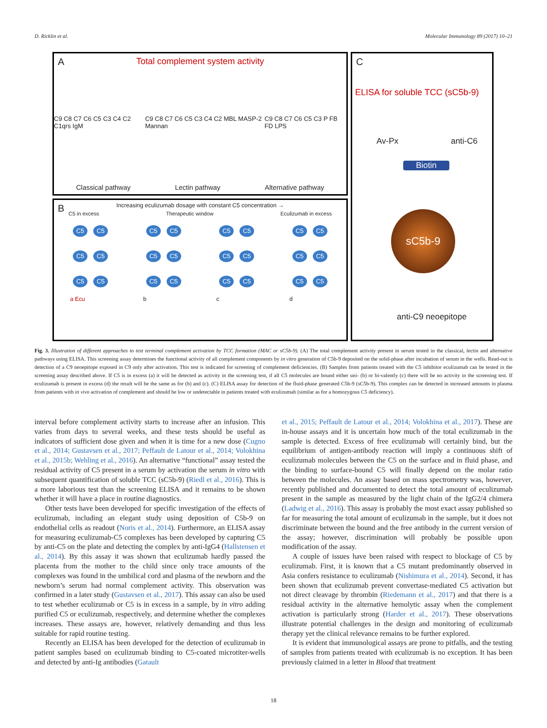D. Ricklin et al. Molecular Immunology 89 (2017) 10–21
A
Total complement system activity
C9 C8 C7 C6 C5 C3 C4 C2 C1qrs IgM C9 C8 C7 C6 C5 C3 C4 C2 MBL MASP-2 Mannan C9 C8 C7 C6 C5 C3 P FB FD LPS
Classical pathway Lectin pathway Alternative pathway
B
Increasing eculizumab dosage with constant C5 concentration →
C5 in excess Therapeutic window Eculizumab in excess
C5 C5
C5 C5
C5 C5
a Ecu
C5 C5
C5 C5
C5 C5
b
C5 C5
C5 C5
C5 C5
c
C5 C5
C5 C5
C5 C5
d
C
ELISA for soluble TCC (sC5b-9)
Av-Px anti-C6
Biotin
sC5b-9
anti-C9 neoepitope
Fig. 3. Illustration of different approaches to test terminal complement activation by TCC formation (MAC or sC5b-9). (A) The total complement activity present in serum tested in the classical, lectin and alternative pathways using ELISA. This screening assay determines the functional activity of all complement components by in vitro generation of C5b-9 deposited on the solid-phase after incubation of serum in the wells. Read-out is detection of a C9 neoepitope exposed in C9 only after activation. This test is indicated for screening of complement deficiencies. (B) Samples from patients treated with the C5 inhibitor eculizumab can be tested in the screening assay described above. If C5 is in excess (a) it will be detected as activity in the screening test, if all C5 molecules are bound either uni- (b) or bi-valently (c) there will be no activity in the screening test. If eculizumab is present in excess (d) the result will be the same as for (b) and (c). (C) ELISA assay for detection of the fluid-phase generated C5b-9 (sC5b-9). This complex can be detected in increased amounts in plasma from patients with in vivo activation of complement and should be low or undetectable in patients treated with eculizumab (similar as for a homozygous C5 deficiency).
interval before complement activity starts to increase after an infusion. This varies from days to several weeks, and these tests should be useful as indicators of sufficient dose given and when it is time for a new dose (Cugno et al., 2014; Gustavsen et al., 2017; Peffault de Latour et al., 2014; Volokhina et al., 2015b; Wehling et al., 2016). An alternative “functional” assay tested the residual activity of C5 present in a serum by activation the serum in vitro with subsequent quantification of soluble TCC (sC5b-9) (Riedl et al., 2016). This is a more laborious test than the screening ELISA and it remains to be shown whether it will have a place in routine diagnostics.
Other tests have been developed for specific investigation of the effects of eculizumab, including an elegant study using deposition of C5b-9 on endothelial cells as readout (Noris et al., 2014). Furthermore, an ELISA assay for measuring eculizumab-C5 complexes has been developed by capturing C5 by anti-C5 on the plate and detecting the complex by anti-IgG4 (Hallstensen et al., 2014). By this assay it was shown that eculizumab hardly passed the placenta from the mother to the child since only trace amounts of the complexes was found in the umbilical cord and plasma of the newborn and the newborn’s serum had normal complement activity. This observation was confirmed in a later study (Gustavsen et al., 2017). This assay can also be used to test whether eculizumab or C5 is in excess in a sample, by in vitro adding purified C5 or eculizumab, respectively, and determine whether the complexes increases. These assays are, however, relatively demanding and thus less suitable for rapid routine testing.
Recently an ELISA has been developed for the detection of eculizumab in patient samples based on eculizumab binding to C5-coated microtiter-wells and detected by anti-Ig antibodies (Gatault
et al., 2015; Peffault de Latour et al., 2014; Volokhina et al., 2017). These are in-house assays and it is uncertain how much of the total eculizumab in the sample is detected. Excess of free eculizumab will certainly bind, but the equilibrium of antigen-antibody reaction will imply a continuous shift of eculizumab molecules between the C5 on the surface and in fluid phase, and the binding to surface-bound C5 will finally depend on the molar ratio between the molecules. An assay based on mass spectrometry was, however, recently published and documented to detect the total amount of eculizumab present in the sample as measured by the light chain of the IgG2/4 chimera (Ladwig et al., 2016). This assay is probably the most exact assay published so far for measuring the total amount of eculizumab in the sample, but it does not discriminate between the bound and the free antibody in the current version of the assay; however, discrimination will probably be possible upon modification of the assay.
A couple of issues have been raised with respect to blockage of C5 by eculizumab. First, it is known that a C5 mutant predominantly observed in Asia confers resistance to eculizumab (Nishimura et al., 2014). Second, it has been shown that eculizumab prevent convertase-mediated C5 activation but not direct cleavage by thrombin (Riedemann et al., 2017) and that there is a residual activity in the alternative hemolytic assay when the complement activation is particularly strong (Harder et al., 2017). These observations illustrate potential challenges in the design and monitoring of eculizumab therapy yet the clinical relevance remains to be further explored.
It is evident that immunological assays are prone to pitfalls, and the testing of samples from patients treated with eculizumab is no exception. It has been previously claimed in a letter in Blood that treatment
18